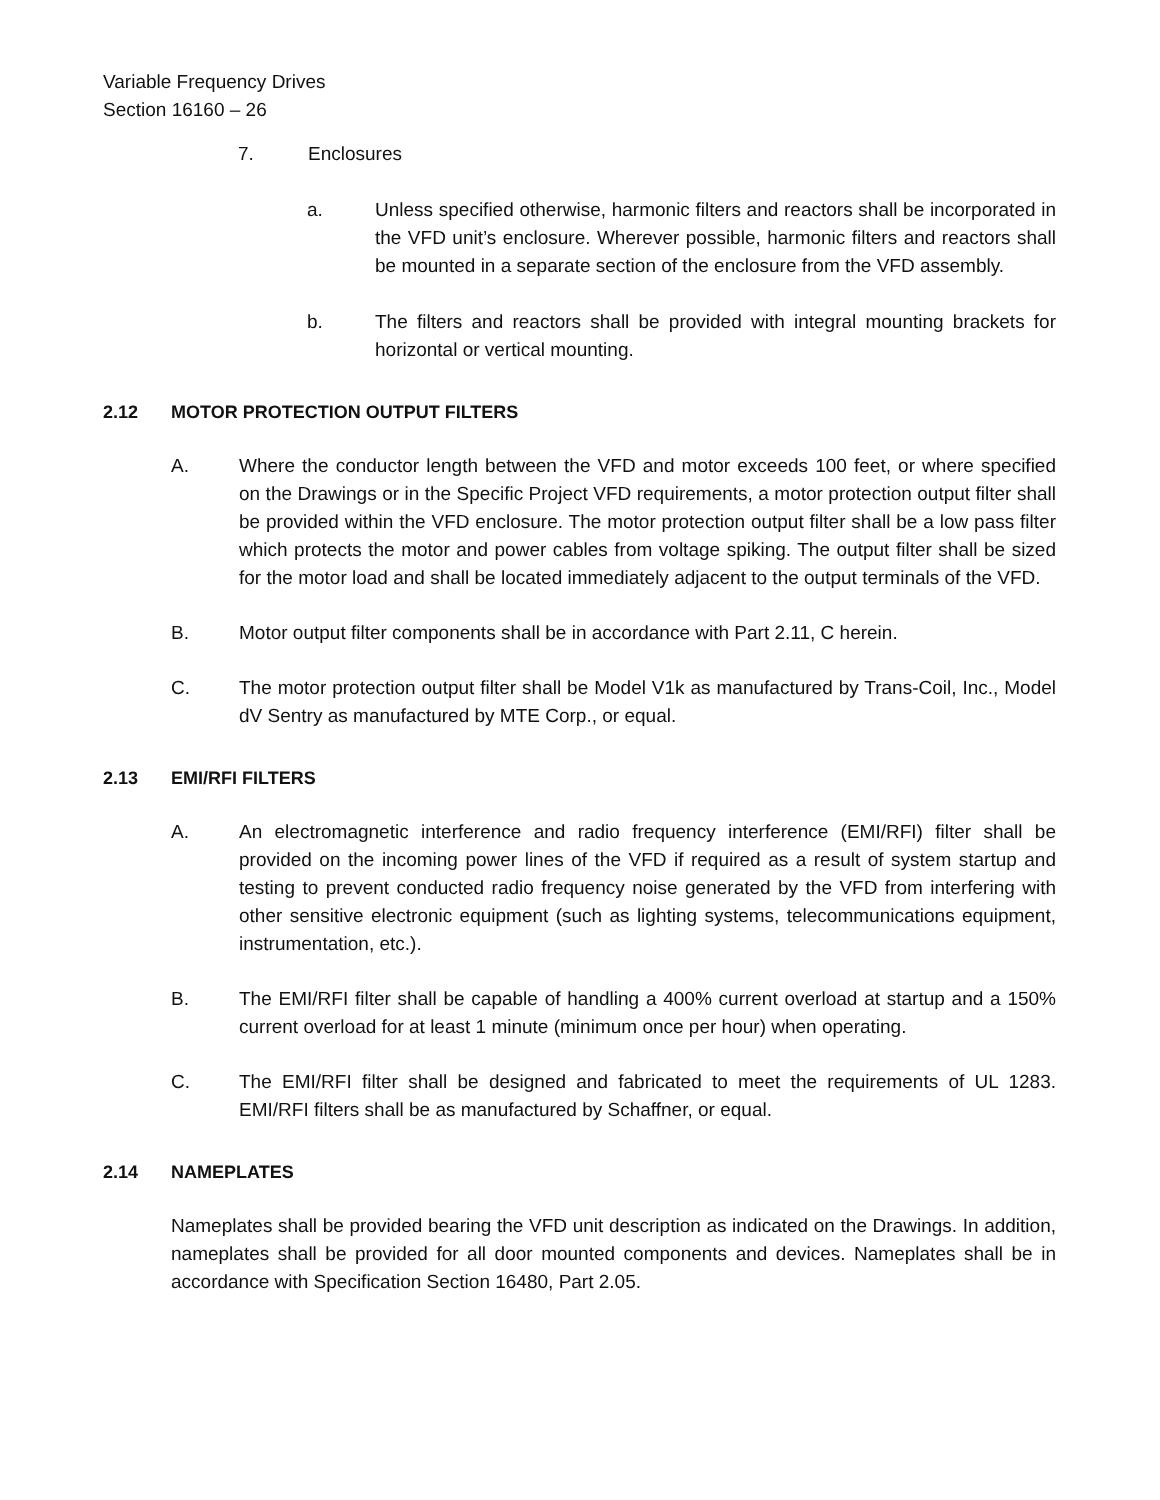Variable Frequency Drives
Section 16160 – 26
7. Enclosures
a. Unless specified otherwise, harmonic filters and reactors shall be incorporated in the VFD unit’s enclosure. Wherever possible, harmonic filters and reactors shall be mounted in a separate section of the enclosure from the VFD assembly.
b. The filters and reactors shall be provided with integral mounting brackets for horizontal or vertical mounting.
2.12 MOTOR PROTECTION OUTPUT FILTERS
A. Where the conductor length between the VFD and motor exceeds 100 feet, or where specified on the Drawings or in the Specific Project VFD requirements, a motor protection output filter shall be provided within the VFD enclosure. The motor protection output filter shall be a low pass filter which protects the motor and power cables from voltage spiking. The output filter shall be sized for the motor load and shall be located immediately adjacent to the output terminals of the VFD.
B. Motor output filter components shall be in accordance with Part 2.11, C herein.
C. The motor protection output filter shall be Model V1k as manufactured by Trans-Coil, Inc., Model dV Sentry as manufactured by MTE Corp., or equal.
2.13 EMI/RFI FILTERS
A. An electromagnetic interference and radio frequency interference (EMI/RFI) filter shall be provided on the incoming power lines of the VFD if required as a result of system startup and testing to prevent conducted radio frequency noise generated by the VFD from interfering with other sensitive electronic equipment (such as lighting systems, telecommunications equipment, instrumentation, etc.).
B. The EMI/RFI filter shall be capable of handling a 400% current overload at startup and a 150% current overload for at least 1 minute (minimum once per hour) when operating.
C. The EMI/RFI filter shall be designed and fabricated to meet the requirements of UL 1283. EMI/RFI filters shall be as manufactured by Schaffner, or equal.
2.14 NAMEPLATES
Nameplates shall be provided bearing the VFD unit description as indicated on the Drawings. In addition, nameplates shall be provided for all door mounted components and devices. Nameplates shall be in accordance with Specification Section 16480, Part 2.05.